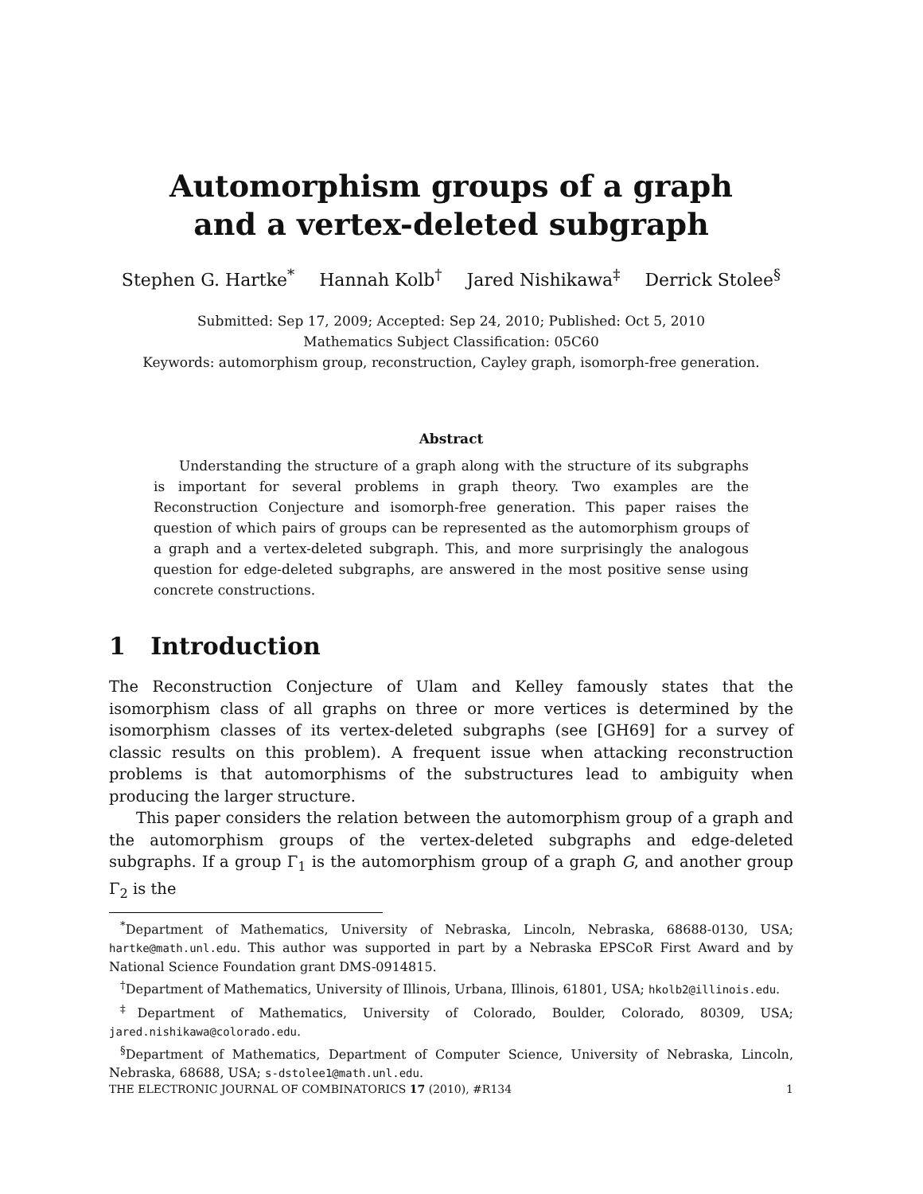Automorphism groups of a graph
and a vertex-deleted subgraph
Stephen G. Hartke<sup>*</sup> Hannah Kolb<sup>†</sup> Jared Nishikawa<sup>‡</sup> Derrick Stolee<sup>§</sup>
Submitted: Sep 17, 2009; Accepted: Sep 24, 2010; Published: Oct 5, 2010
Mathematics Subject Classification: 05C60
Keywords: automorphism group, reconstruction, Cayley graph, isomorph-free generation.
Abstract
Understanding the structure of a graph along with the structure of its subgraphs is important for several problems in graph theory. Two examples are the Reconstruction Conjecture and isomorph-free generation. This paper raises the question of which pairs of groups can be represented as the automorphism groups of a graph and a vertex-deleted subgraph. This, and more surprisingly the analogous question for edge-deleted subgraphs, are answered in the most positive sense using concrete constructions.
1 Introduction
The Reconstruction Conjecture of Ulam and Kelley famously states that the isomorphism class of all graphs on three or more vertices is determined by the isomorphism classes of its vertex-deleted subgraphs (see [GH69] for a survey of classic results on this problem). A frequent issue when attacking reconstruction problems is that automorphisms of the substructures lead to ambiguity when producing the larger structure.
This paper considers the relation between the automorphism group of a graph and the automorphism groups of the vertex-deleted subgraphs and edge-deleted subgraphs. If a group Γ<sub>1</sub> is the automorphism group of a graph G, and another group Γ<sub>2</sub> is the
<sup>*</sup> Department of Mathematics, University of Nebraska, Lincoln, Nebraska, 68688-0130, USA; hartke@math.unl.edu. This author was supported in part by a Nebraska EPSCoR First Award and by National Science Foundation grant DMS-0914815.
<sup>†</sup> Department of Mathematics, University of Illinois, Urbana, Illinois, 61801, USA; hkolb2@illinois.edu.
<sup>‡</sup> Department of Mathematics, University of Colorado, Boulder, Colorado, 80309, USA; jared.nishikawa@colorado.edu.
<sup>§</sup> Department of Mathematics, Department of Computer Science, University of Nebraska, Lincoln, Nebraska, 68688, USA; s-dstolee1@math.unl.edu.
THE ELECTRONIC JOURNAL OF COMBINATORICS 17 (2010), #R134 1